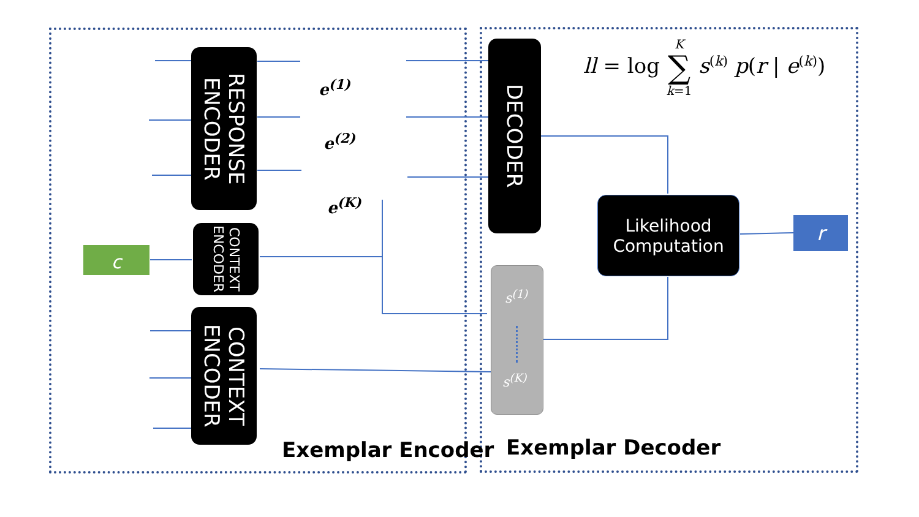RESPONSE ENCODER
CONTEXT ENCODER
CONTEXT ENCODER
DECODER
Likelihood
Computation
s<sup>(1)</sup>
s<sup>(K)</sup>
c
r
e<sup>(1)</sup>
e<sup>(2)</sup>
e<sup>(K)</sup>
ll = log K
∑
k=1 s<sup>(k)</sup> p(r | e<sup>(k)</sup>)
Exemplar Encoder Exemplar Decoder